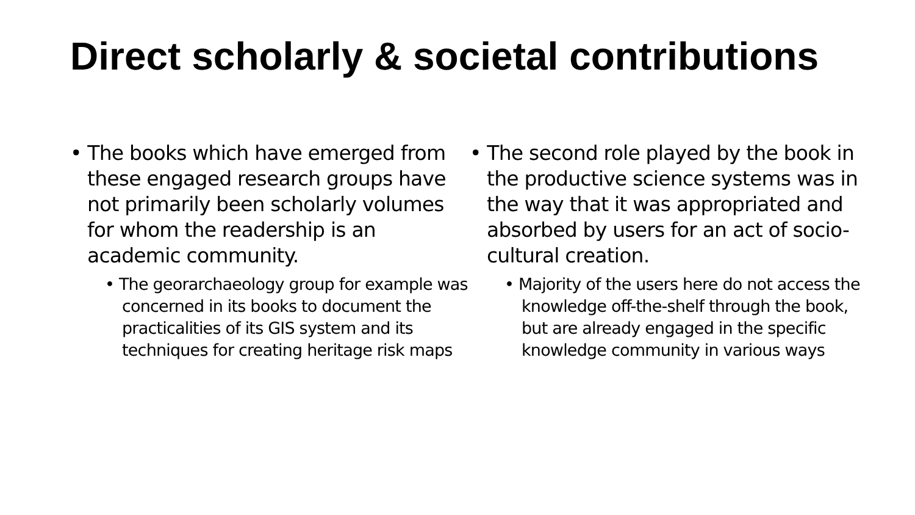Direct scholarly & societal contributions
• The books which have emerged from these engaged research groups have not primarily been scholarly volumes for whom the readership is an academic community.
• The georarchaeology group for example was concerned in its books to document the practicalities of its GIS system and its techniques for creating heritage risk maps
• The second role played by the book in the productive science systems was in the way that it was appropriated and absorbed by users for an act of socio-cultural creation.
• Majority of the users here do not access the knowledge off-the-shelf through the book, but are already engaged in the specific knowledge community in various ways